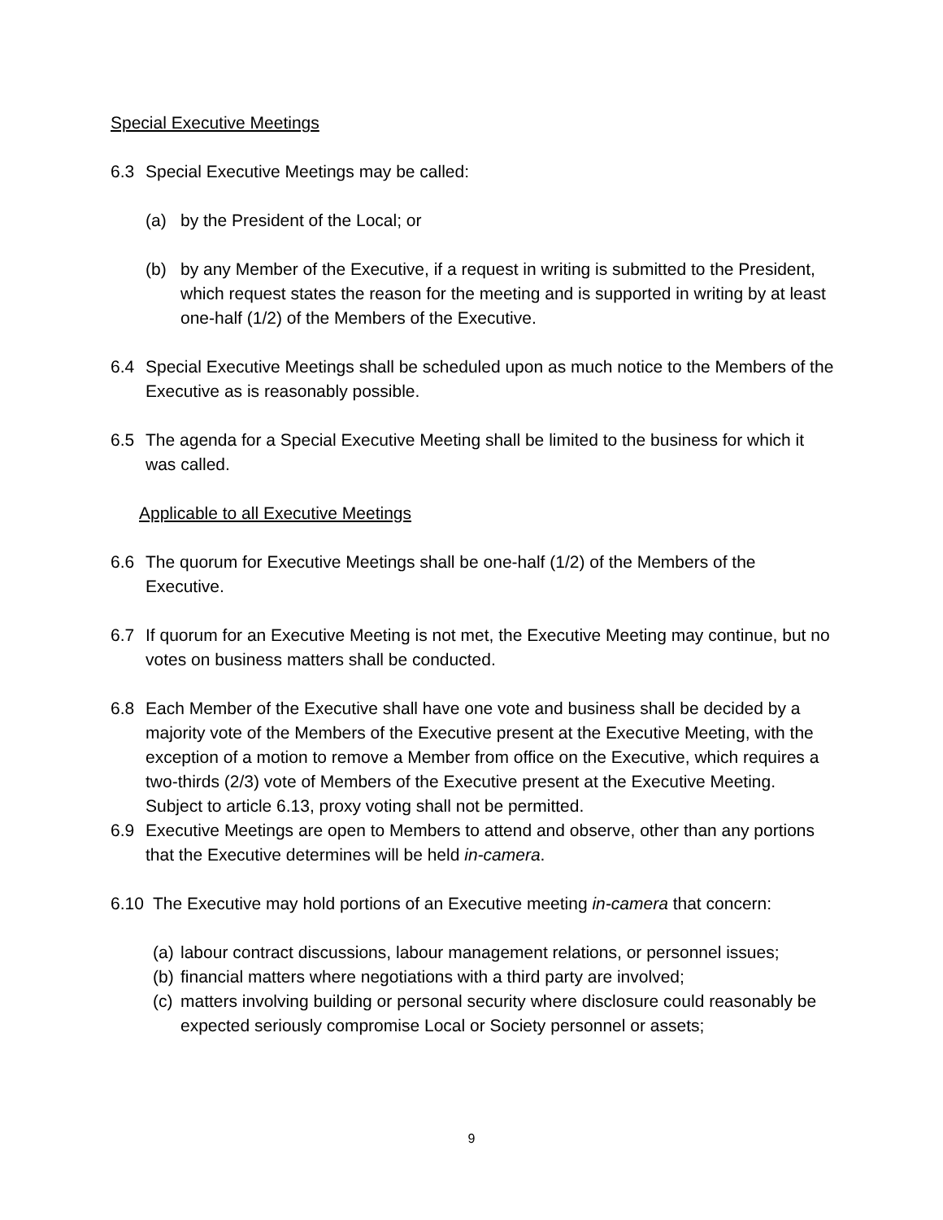Special Executive Meetings
6.3 Special Executive Meetings may be called:
(a) by the President of the Local; or
(b) by any Member of the Executive, if a request in writing is submitted to the President, which request states the reason for the meeting and is supported in writing by at least one-half (1/2) of the Members of the Executive.
6.4 Special Executive Meetings shall be scheduled upon as much notice to the Members of the Executive as is reasonably possible.
6.5 The agenda for a Special Executive Meeting shall be limited to the business for which it was called.
Applicable to all Executive Meetings
6.6 The quorum for Executive Meetings shall be one-half (1/2) of the Members of the Executive.
6.7 If quorum for an Executive Meeting is not met, the Executive Meeting may continue, but no votes on business matters shall be conducted.
6.8 Each Member of the Executive shall have one vote and business shall be decided by a majority vote of the Members of the Executive present at the Executive Meeting, with the exception of a motion to remove a Member from office on the Executive, which requires a two-thirds (2/3) vote of Members of the Executive present at the Executive Meeting. Subject to article 6.13, proxy voting shall not be permitted.
6.9 Executive Meetings are open to Members to attend and observe, other than any portions that the Executive determines will be held in-camera.
6.10 The Executive may hold portions of an Executive meeting in-camera that concern:
(a) labour contract discussions, labour management relations, or personnel issues;
(b) financial matters where negotiations with a third party are involved;
(c) matters involving building or personal security where disclosure could reasonably be expected seriously compromise Local or Society personnel or assets;
9